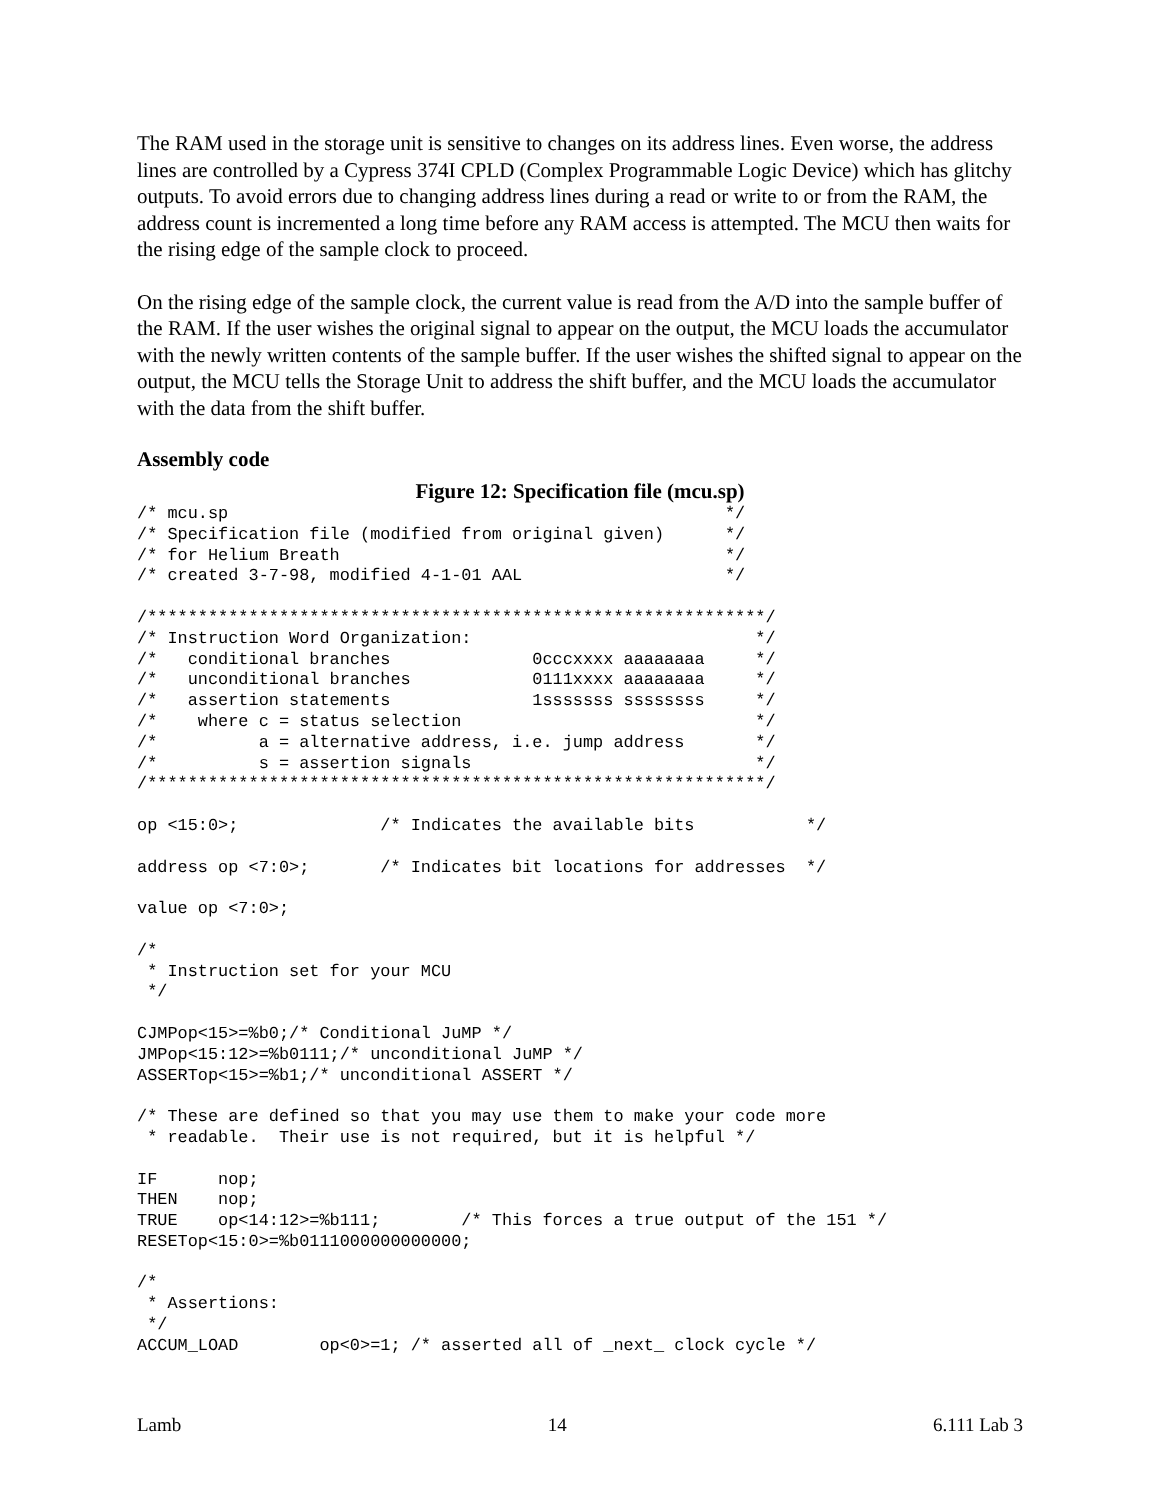The RAM used in the storage unit is sensitive to changes on its address lines. Even worse, the address lines are controlled by a Cypress 374I CPLD (Complex Programmable Logic Device) which has glitchy outputs. To avoid errors due to changing address lines during a read or write to or from the RAM, the address count is incremented a long time before any RAM access is attempted. The MCU then waits for the rising edge of the sample clock to proceed.
On the rising edge of the sample clock, the current value is read from the A/D into the sample buffer of the RAM. If the user wishes the original signal to appear on the output, the MCU loads the accumulator with the newly written contents of the sample buffer. If the user wishes the shifted signal to appear on the output, the MCU tells the Storage Unit to address the shift buffer, and the MCU loads the accumulator with the data from the shift buffer.
Assembly code
Figure 12: Specification file (mcu.sp)
/* mcu.sp                                                 */
/* Specification file (modified from original given)      */
/* for Helium Breath                                      */
/* created 3-7-98, modified 4-1-01 AAL                    */

/*************************************************************/
/* Instruction Word Organization:                            */
/*   conditional branches              0cccxxxx aaaaaaaa     */
/*   unconditional branches            0111xxxx aaaaaaaa     */
/*   assertion statements              1sssssss ssssssss     */
/*    where c = status selection                             */
/*          a = alternative address, i.e. jump address       */
/*          s = assertion signals                            */
/*************************************************************/

op <15:0>;              /* Indicates the available bits           */

address op <7:0>;       /* Indicates bit locations for addresses  */

value op <7:0>;

/*
 * Instruction set for your MCU
 */

CJMPop<15>=%b0;/* Conditional JuMP */
JMPop<15:12>=%b0111;/* unconditional JuMP */
ASSERTop<15>=%b1;/* unconditional ASSERT */

/* These are defined so that you may use them to make your code more
 * readable.  Their use is not required, but it is helpful */

IF      nop;
THEN    nop;
TRUE    op<14:12>=%b111;        /* This forces a true output of the 151 */
RESETop<15:0>=%b0111000000000000;

/*
 * Assertions:
 */
ACCUM_LOAD        op<0>=1; /* asserted all of _next_ clock cycle */
Lamb 14 6.111 Lab 3